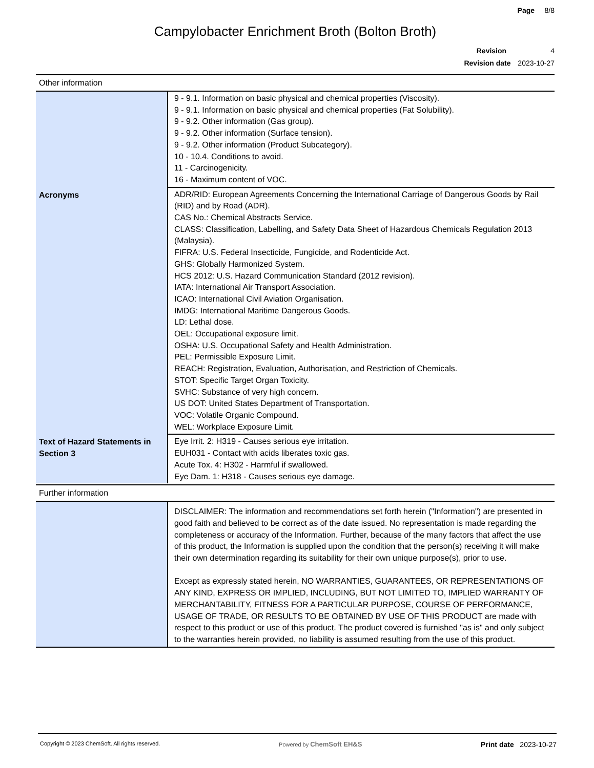Page 8/8
Campylobacter Enrichment Broth (Bolton Broth)
Revision 4
Revision date 2023-10-27
Other information
| | 9 - 9.1. Information on basic physical and chemical properties (Viscosity). 9 - 9.1. Information on basic physical and chemical properties (Fat Solubility). 9 - 9.2. Other information (Gas group). 9 - 9.2. Other information (Surface tension). 9 - 9.2. Other information (Product Subcategory). 10 - 10.4. Conditions to avoid. 11 - Carcinogenicity. 16 - Maximum content of VOC. |
| Acronyms | ADR/RID: European Agreements Concerning the International Carriage of Dangerous Goods by Rail (RID) and by Road (ADR). CAS No.: Chemical Abstracts Service. CLASS: Classification, Labelling, and Safety Data Sheet of Hazardous Chemicals Regulation 2013 (Malaysia). FIFRA: U.S. Federal Insecticide, Fungicide, and Rodenticide Act. GHS: Globally Harmonized System. HCS 2012: U.S. Hazard Communication Standard (2012 revision). IATA: International Air Transport Association. ICAO: International Civil Aviation Organisation. IMDG: International Maritime Dangerous Goods. LD: Lethal dose. OEL: Occupational exposure limit. OSHA: U.S. Occupational Safety and Health Administration. PEL: Permissible Exposure Limit. REACH: Registration, Evaluation, Authorisation, and Restriction of Chemicals. STOT: Specific Target Organ Toxicity. SVHC: Substance of very high concern. US DOT: United States Department of Transportation. VOC: Volatile Organic Compound. WEL: Workplace Exposure Limit. |
| Text of Hazard Statements in Section 3 | Eye Irrit. 2: H319 - Causes serious eye irritation. EUH031 - Contact with acids liberates toxic gas. Acute Tox. 4: H302 - Harmful if swallowed. Eye Dam. 1: H318 - Causes serious eye damage. |
Further information
| | DISCLAIMER: The information and recommendations set forth herein ("Information") are presented in good faith and believed to be correct as of the date issued. No representation is made regarding the completeness or accuracy of the Information. Further, because of the many factors that affect the use of this product, the Information is supplied upon the condition that the person(s) receiving it will make their own determination regarding its suitability for their own unique purpose(s), prior to use. Except as expressly stated herein, NO WARRANTIES, GUARANTEES, OR REPRESENTATIONS OF ANY KIND, EXPRESS OR IMPLIED, INCLUDING, BUT NOT LIMITED TO, IMPLIED WARRANTY OF MERCHANTABILITY, FITNESS FOR A PARTICULAR PURPOSE, COURSE OF PERFORMANCE, USAGE OF TRADE, OR RESULTS TO BE OBTAINED BY USE OF THIS PRODUCT are made with respect to this product or use of this product. The product covered is furnished "as is" and only subject to the warranties herein provided, no liability is assumed resulting from the use of this product. |
Copyright © 2023 ChemSoft. All rights reserved.
Powered by ChemSoft EH&S Print date 2023-10-27